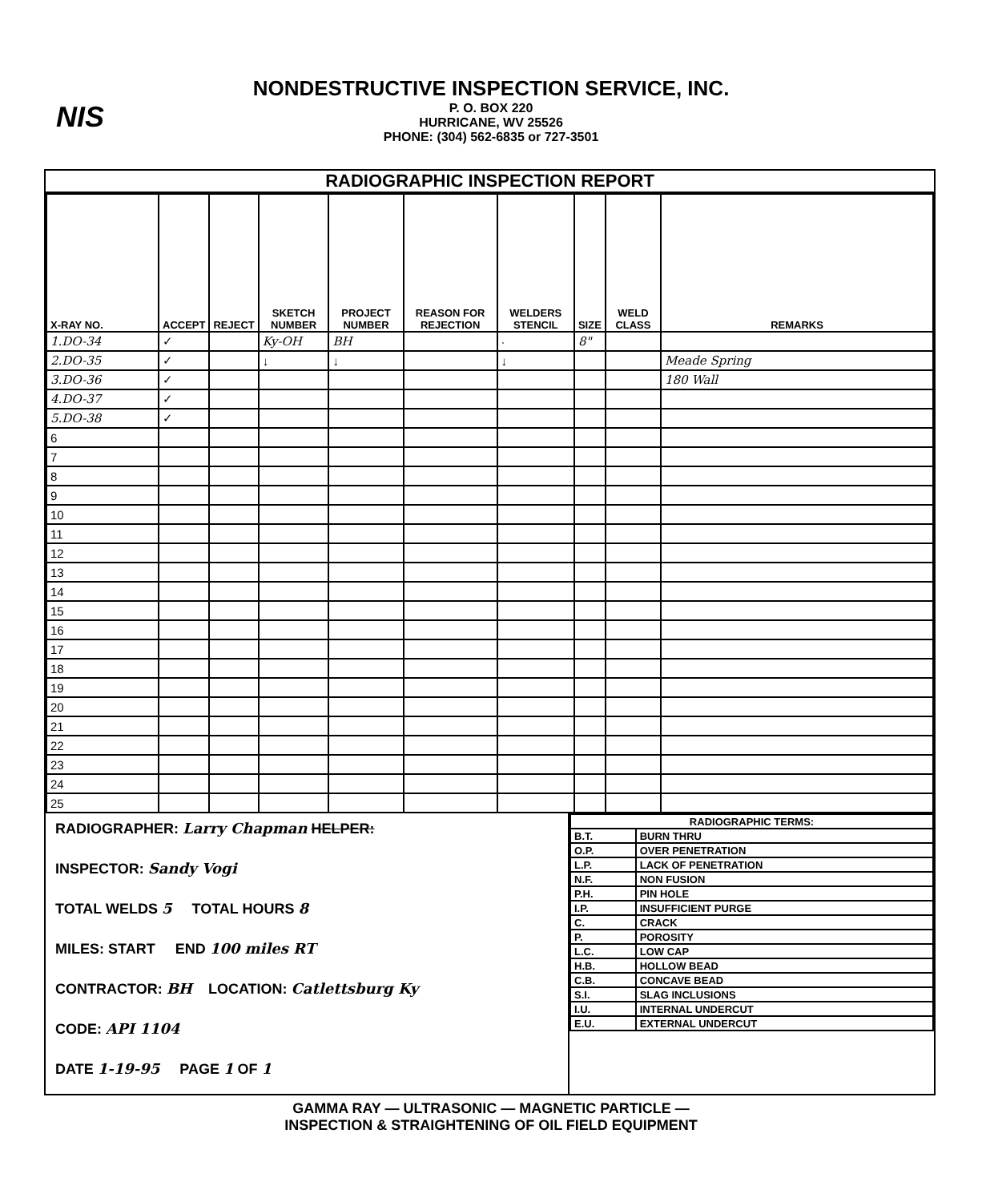NIS
NONDESTRUCTIVE INSPECTION SERVICE, INC.
P. O. BOX 220
HURRICANE, WV 25526
PHONE: (304) 562-6835 or 727-3501
RADIOGRAPHIC INSPECTION REPORT
| X-RAY NO. | ACCEPT | REJECT | SKETCH NUMBER | PROJECT NUMBER | REASON FOR REJECTION | WELDERS STENCIL | SIZE | WELD CLASS | REMARKS |
| --- | --- | --- | --- | --- | --- | --- | --- | --- | --- |
| 1.DO-34 | ✓ | | Ky-OH | BH | | · | 8" | | |
| 2.DO-35 | ✓ | | ↓ | ↓ | | ↓ | | | Meade Spring |
| 3.DO-36 | ✓ | | | | | | | | 180 Wall |
| 4.DO-37 | ✓ | | | | | | | | |
| 5.DO-38 | ✓ | | | | | | | | |
| 6 | | | | | | | | | |
| 7 | | | | | | | | | |
| 8 | | | | | | | | | |
| 9 | | | | | | | | | |
| 10 | | | | | | | | | |
| 11 | | | | | | | | | |
| 12 | | | | | | | | | |
| 13 | | | | | | | | | |
| 14 | | | | | | | | | |
| 15 | | | | | | | | | |
| 16 | | | | | | | | | |
| 17 | | | | | | | | | |
| 18 | | | | | | | | | |
| 19 | | | | | | | | | |
| 20 | | | | | | | | | |
| 21 | | | | | | | | | |
| 22 | | | | | | | | | |
| 23 | | | | | | | | | |
| 24 | | | | | | | | | |
| 25 | | | | | | | | | |
RADIOGRAPHER: Larry Chapman HELPER:
INSPECTOR: Sandy Vogi
TOTAL WELDS 5 TOTAL HOURS 8
MILES: START END 100 miles RT
CONTRACTOR: BH LOCATION: Catlettsburg Ky
CODE: API 1104
DATE 1-19-95 PAGE 1 OF 1
| RADIOGRAPHIC TERMS: | |
| B.T. | BURN THRU |
| O.P. | OVER PENETRATION |
| L.P. | LACK OF PENETRATION |
| N.F. | NON FUSION |
| P.H. | PIN HOLE |
| I.P. | INSUFFICIENT PURGE |
| C. | CRACK |
| P. | POROSITY |
| L.C. | LOW CAP |
| H.B. | HOLLOW BEAD |
| C.B. | CONCAVE BEAD |
| S.I. | SLAG INCLUSIONS |
| I.U. | INTERNAL UNDERCUT |
| E.U. | EXTERNAL UNDERCUT |
GAMMA RAY — ULTRASONIC — MAGNETIC PARTICLE —
INSPECTION & STRAIGHTENING OF OIL FIELD EQUIPMENT